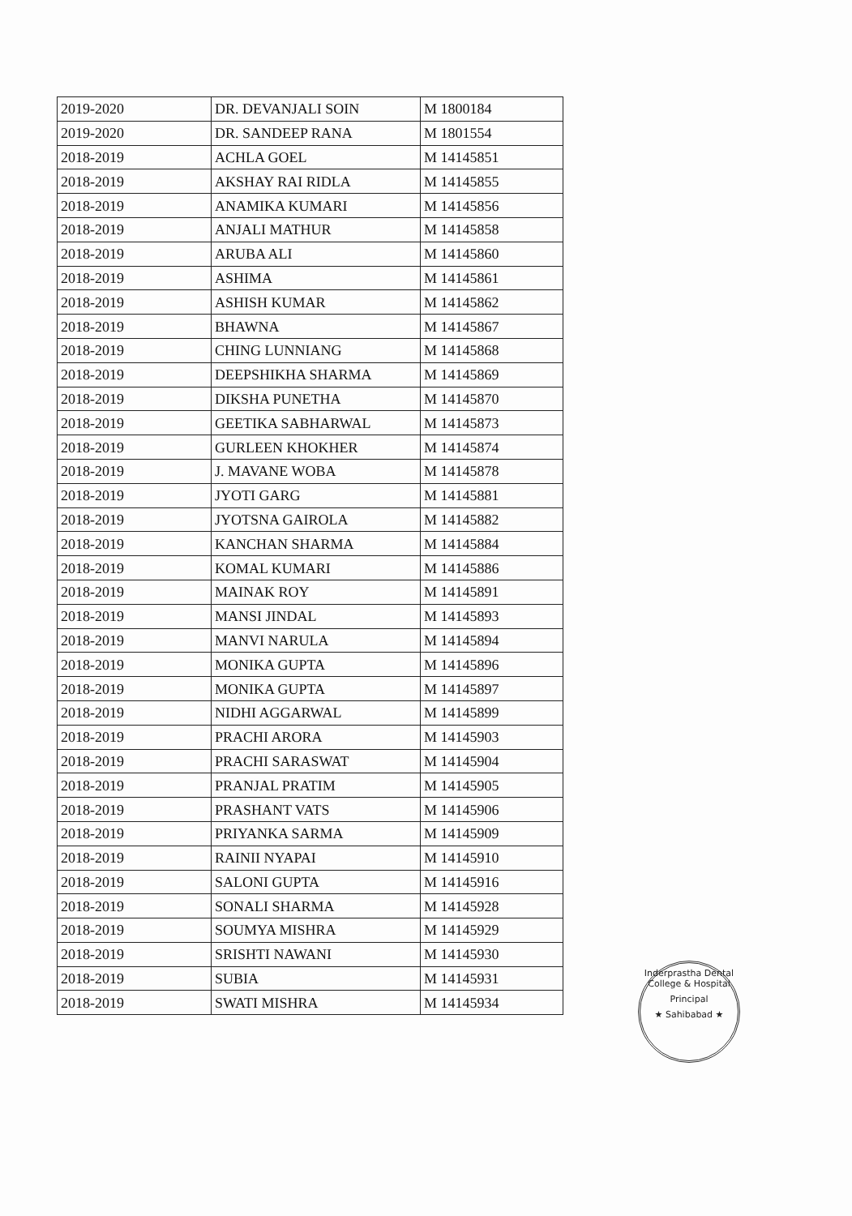| 2019-2020 | DR. DEVANJALI SOIN | M 1800184 |
| 2019-2020 | DR. SANDEEP RANA | M 1801554 |
| 2018-2019 | ACHLA GOEL | M 14145851 |
| 2018-2019 | AKSHAY RAI RIDLA | M 14145855 |
| 2018-2019 | ANAMIKA KUMARI | M 14145856 |
| 2018-2019 | ANJALI MATHUR | M 14145858 |
| 2018-2019 | ARUBA ALI | M 14145860 |
| 2018-2019 | ASHIMA | M 14145861 |
| 2018-2019 | ASHISH KUMAR | M 14145862 |
| 2018-2019 | BHAWNA | M 14145867 |
| 2018-2019 | CHING LUNNIANG | M 14145868 |
| 2018-2019 | DEEPSHIKHA SHARMA | M 14145869 |
| 2018-2019 | DIKSHA PUNETHA | M 14145870 |
| 2018-2019 | GEETIKA SABHARWAL | M 14145873 |
| 2018-2019 | GURLEEN KHOKHER | M 14145874 |
| 2018-2019 | J. MAVANE WOBA | M 14145878 |
| 2018-2019 | JYOTI GARG | M 14145881 |
| 2018-2019 | JYOTSNA GAIROLA | M 14145882 |
| 2018-2019 | KANCHAN SHARMA | M 14145884 |
| 2018-2019 | KOMAL KUMARI | M 14145886 |
| 2018-2019 | MAINAK ROY | M 14145891 |
| 2018-2019 | MANSI JINDAL | M 14145893 |
| 2018-2019 | MANVI NARULA | M 14145894 |
| 2018-2019 | MONIKA GUPTA | M 14145896 |
| 2018-2019 | MONIKA GUPTA | M 14145897 |
| 2018-2019 | NIDHI AGGARWAL | M 14145899 |
| 2018-2019 | PRACHI ARORA | M 14145903 |
| 2018-2019 | PRACHI SARASWAT | M 14145904 |
| 2018-2019 | PRANJAL PRATIM | M 14145905 |
| 2018-2019 | PRASHANT VATS | M 14145906 |
| 2018-2019 | PRIYANKA SARMA | M 14145909 |
| 2018-2019 | RAINII NYAPAI | M 14145910 |
| 2018-2019 | SALONI GUPTA | M 14145916 |
| 2018-2019 | SONALI SHARMA | M 14145928 |
| 2018-2019 | SOUMYA MISHRA | M 14145929 |
| 2018-2019 | SRISHTI NAWANI | M 14145930 |
| 2018-2019 | SUBIA | M 14145931 |
| 2018-2019 | SWATI MISHRA | M 14145934 |
Inderprastha Dental College & Hospital
Principal
★ Sahibabad ★